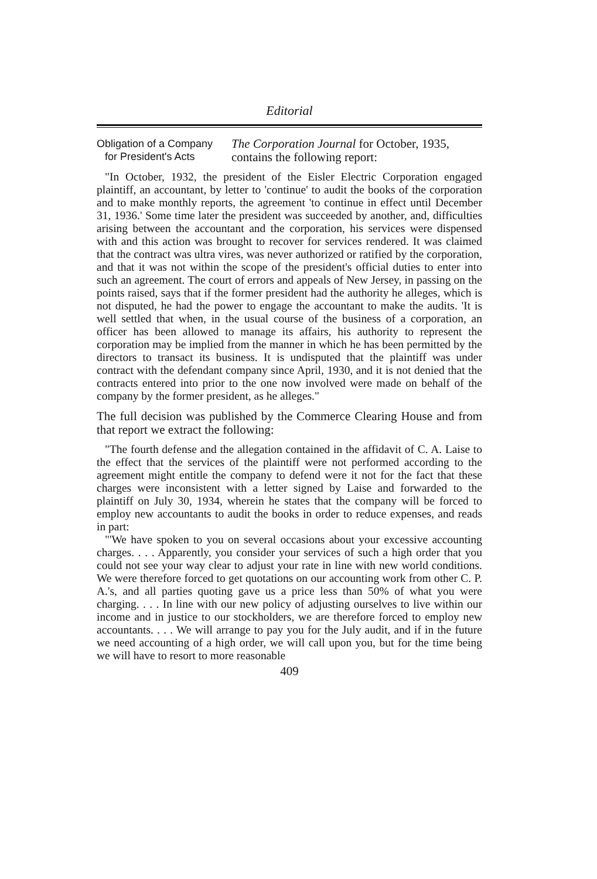Editorial
Obligation of a Company
for President's Acts
The Corporation Journal for October, 1935, contains the following report:
"In October, 1932, the president of the Eisler Electric Corporation engaged plaintiff, an accountant, by letter to 'continue' to audit the books of the corporation and to make monthly reports, the agreement 'to continue in effect until December 31, 1936.' Some time later the president was succeeded by another, and, difficulties arising between the accountant and the corporation, his services were dispensed with and this action was brought to recover for services rendered. It was claimed that the contract was ultra vires, was never authorized or ratified by the corporation, and that it was not within the scope of the president's official duties to enter into such an agreement. The court of errors and appeals of New Jersey, in passing on the points raised, says that if the former president had the authority he alleges, which is not disputed, he had the power to engage the accountant to make the audits. 'It is well settled that when, in the usual course of the business of a corporation, an officer has been allowed to manage its affairs, his authority to represent the corporation may be implied from the manner in which he has been permitted by the directors to transact its business. It is undisputed that the plaintiff was under contract with the defendant company since April, 1930, and it is not denied that the contracts entered into prior to the one now involved were made on behalf of the company by the former president, as he alleges."
The full decision was published by the Commerce Clearing House and from that report we extract the following:
"The fourth defense and the allegation contained in the affidavit of C. A. Laise to the effect that the services of the plaintiff were not performed according to the agreement might entitle the company to defend were it not for the fact that these charges were inconsistent with a letter signed by Laise and forwarded to the plaintiff on July 30, 1934, wherein he states that the company will be forced to employ new accountants to audit the books in order to reduce expenses, and reads in part:
"'We have spoken to you on several occasions about your excessive accounting charges. . . . Apparently, you consider your services of such a high order that you could not see your way clear to adjust your rate in line with new world conditions. We were therefore forced to get quotations on our accounting work from other C. P. A.'s, and all parties quoting gave us a price less than 50% of what you were charging. . . . In line with our new policy of adjusting ourselves to live within our income and in justice to our stockholders, we are therefore forced to employ new accountants. . . . We will arrange to pay you for the July audit, and if in the future we need accounting of a high order, we will call upon you, but for the time being we will have to resort to more reasonable
409